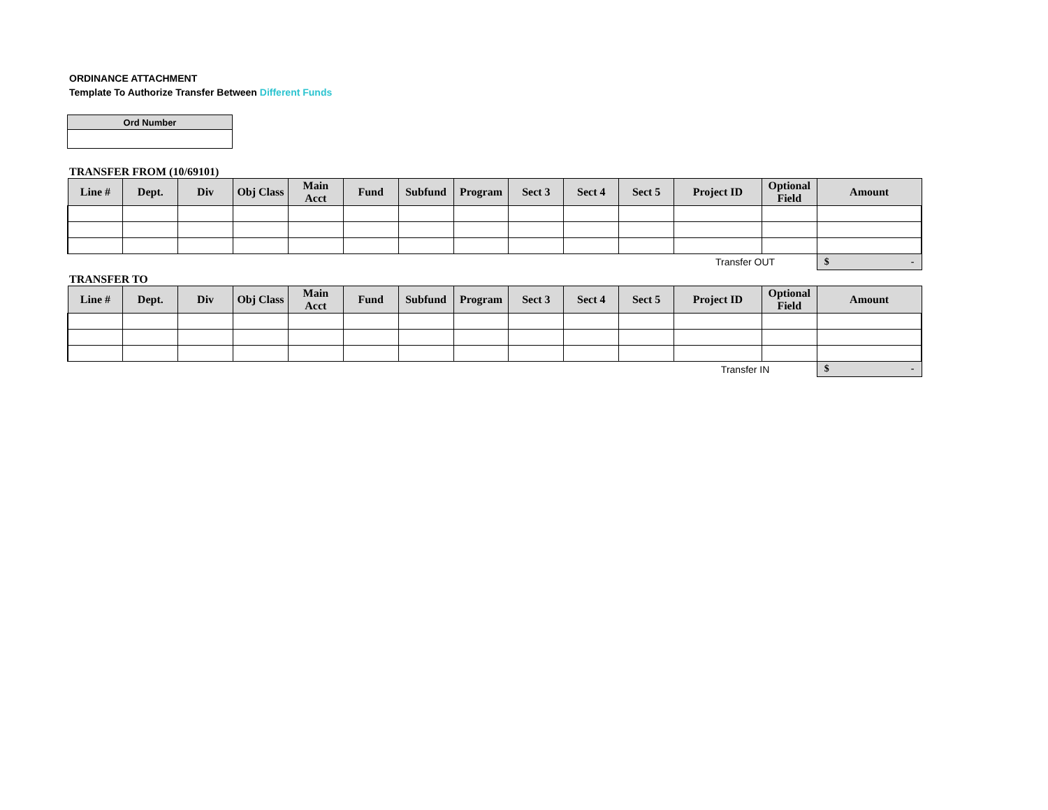ORDINANCE ATTACHMENT
Template To Authorize Transfer Between Different Funds
| Ord Number |
TRANSFER FROM (10/69101)
| Line # | Dept. | Div | Obj Class | Main Acct | Fund | Subfund | Program | Sect 3 | Sect 4 | Sect 5 | Project ID | Optional Field | Amount |
| --- | --- | --- | --- | --- | --- | --- | --- | --- | --- | --- | --- | --- | --- |
| | | | | | | | | | | | Transfer OUT | | $ - |
TRANSFER TO
| Line # | Dept. | Div | Obj Class | Main Acct | Fund | Subfund | Program | Sect 3 | Sect 4 | Sect 5 | Project ID | Optional Field | Amount |
| --- | --- | --- | --- | --- | --- | --- | --- | --- | --- | --- | --- | --- | --- |
| | | | | | | | | | | | Transfer IN | | $ - |